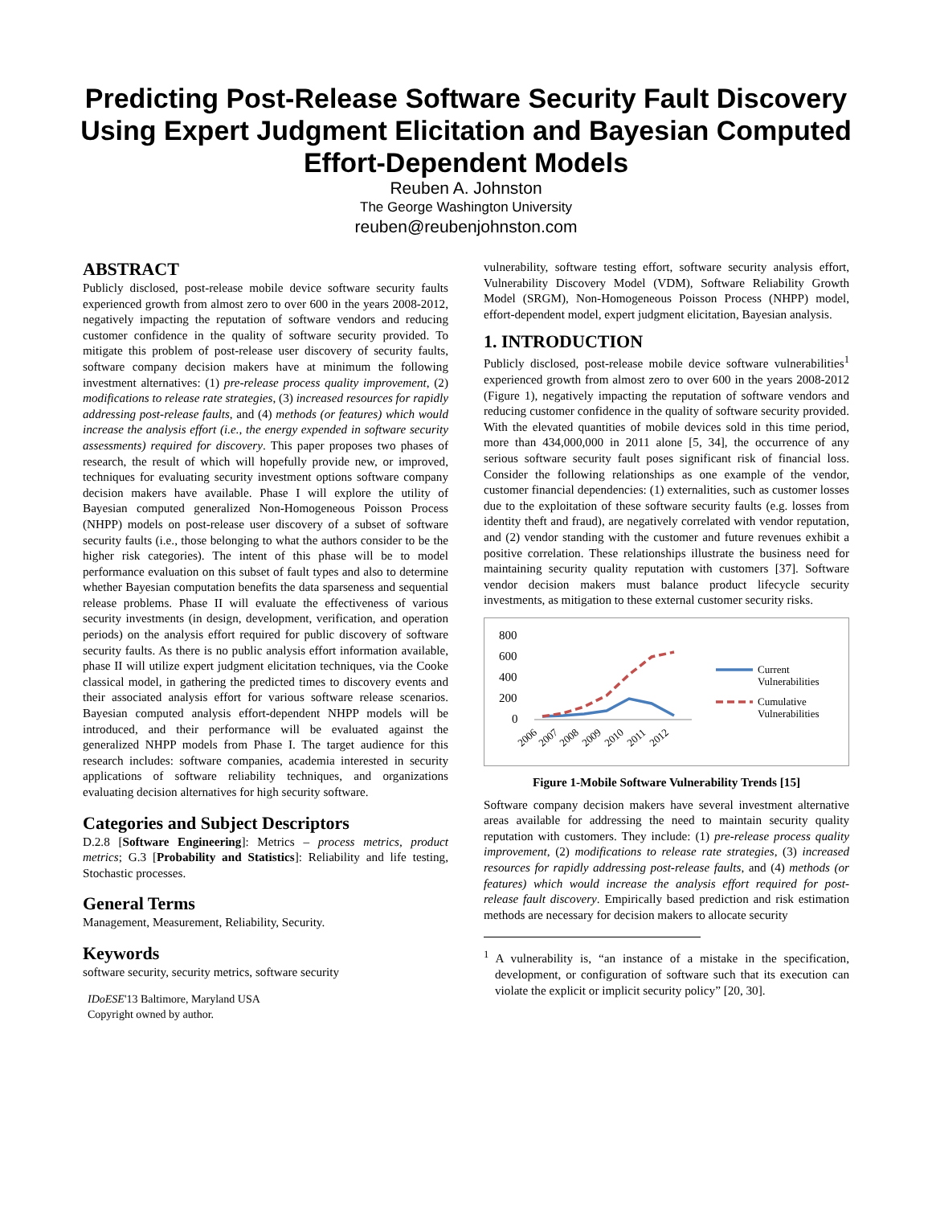Predicting Post-Release Software Security Fault Discovery Using Expert Judgment Elicitation and Bayesian Computed Effort-Dependent Models
Reuben A. Johnston
The George Washington University
reuben@reubenjohnston.com
ABSTRACT
Publicly disclosed, post-release mobile device software security faults experienced growth from almost zero to over 600 in the years 2008-2012, negatively impacting the reputation of software vendors and reducing customer confidence in the quality of software security provided. To mitigate this problem of post-release user discovery of security faults, software company decision makers have at minimum the following investment alternatives: (1) pre-release process quality improvement, (2) modifications to release rate strategies, (3) increased resources for rapidly addressing post-release faults, and (4) methods (or features) which would increase the analysis effort (i.e., the energy expended in software security assessments) required for discovery. This paper proposes two phases of research, the result of which will hopefully provide new, or improved, techniques for evaluating security investment options software company decision makers have available. Phase I will explore the utility of Bayesian computed generalized Non-Homogeneous Poisson Process (NHPP) models on post-release user discovery of a subset of software security faults (i.e., those belonging to what the authors consider to be the higher risk categories). The intent of this phase will be to model performance evaluation on this subset of fault types and also to determine whether Bayesian computation benefits the data sparseness and sequential release problems. Phase II will evaluate the effectiveness of various security investments (in design, development, verification, and operation periods) on the analysis effort required for public discovery of software security faults. As there is no public analysis effort information available, phase II will utilize expert judgment elicitation techniques, via the Cooke classical model, in gathering the predicted times to discovery events and their associated analysis effort for various software release scenarios. Bayesian computed analysis effort-dependent NHPP models will be introduced, and their performance will be evaluated against the generalized NHPP models from Phase I. The target audience for this research includes: software companies, academia interested in security applications of software reliability techniques, and organizations evaluating decision alternatives for high security software.
Categories and Subject Descriptors
D.2.8 [Software Engineering]: Metrics – process metrics, product metrics; G.3 [Probability and Statistics]: Reliability and life testing, Stochastic processes.
General Terms
Management, Measurement, Reliability, Security.
Keywords
software security, security metrics, software security
IDoESE'13 Baltimore, Maryland USA
Copyright owned by author.
vulnerability, software testing effort, software security analysis effort, Vulnerability Discovery Model (VDM), Software Reliability Growth Model (SRGM), Non-Homogeneous Poisson Process (NHPP) model, effort-dependent model, expert judgment elicitation, Bayesian analysis.
1. INTRODUCTION
Publicly disclosed, post-release mobile device software vulnerabilities<sup>1</sup> experienced growth from almost zero to over 600 in the years 2008-2012 (Figure 1), negatively impacting the reputation of software vendors and reducing customer confidence in the quality of software security provided. With the elevated quantities of mobile devices sold in this time period, more than 434,000,000 in 2011 alone [5, 34], the occurrence of any serious software security fault poses significant risk of financial loss. Consider the following relationships as one example of the vendor, customer financial dependencies: (1) externalities, such as customer losses due to the exploitation of these software security faults (e.g. losses from identity theft and fraud), are negatively correlated with vendor reputation, and (2) vendor standing with the customer and future revenues exhibit a positive correlation. These relationships illustrate the business need for maintaining security quality reputation with customers [37]. Software vendor decision makers must balance product lifecycle security investments, as mitigation to these external customer security risks.
800
600
400
200
0
2006
2007
2008
2009
2010
2011
2012
Current
Vulnerabilities
Cumulative
Vulnerabilities
Figure 1-Mobile Software Vulnerability Trends [15]
Software company decision makers have several investment alternative areas available for addressing the need to maintain security quality reputation with customers. They include: (1) pre-release process quality improvement, (2) modifications to release rate strategies, (3) increased resources for rapidly addressing post-release faults, and (4) methods (or features) which would increase the analysis effort required for post-release fault discovery. Empirically based prediction and risk estimation methods are necessary for decision makers to allocate security
<sup>1</sup> A vulnerability is, “an instance of a mistake in the specification, development, or configuration of software such that its execution can violate the explicit or implicit security policy” [20, 30].